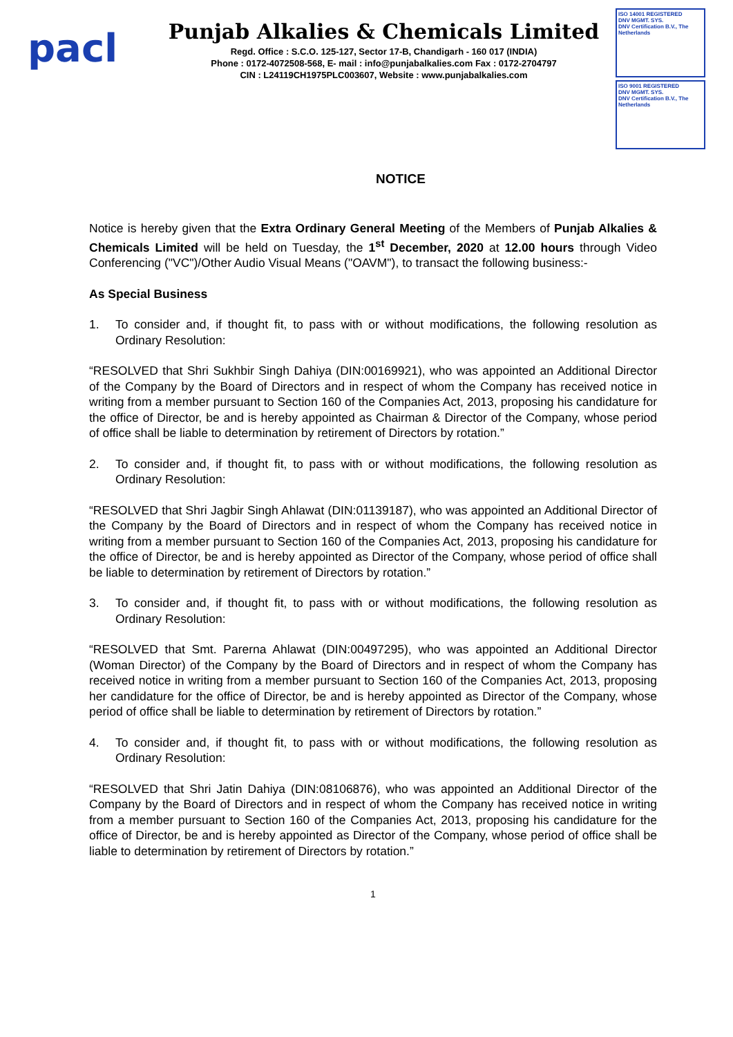pacl
Punjab Alkalies & Chemicals Limited
Regd. Office : S.C.O. 125-127, Sector 17-B, Chandigarh - 160 017 (INDIA)
Phone : 0172-4072508-568, E- mail : info@punjabalkalies.com Fax : 0172-2704797
CIN : L24119CH1975PLC003607, Website : www.punjabalkalies.com
ISO 14001 REGISTERED
DNV MGMT. SYS.
DNV Certification B.V., The Netherlands
ISO 9001 REGISTERED
DNV MGMT. SYS.
DNV Certification B.V., The Netherlands
NOTICE
Notice is hereby given that the Extra Ordinary General Meeting of the Members of Punjab Alkalies & Chemicals Limited will be held on Tuesday, the 1<sup>st</sup> December, 2020 at 12.00 hours through Video Conferencing ("VC")/Other Audio Visual Means ("OAVM"), to transact the following business:-
As Special Business
1. To consider and, if thought fit, to pass with or without modifications, the following resolution as Ordinary Resolution:
“RESOLVED that Shri Sukhbir Singh Dahiya (DIN:00169921), who was appointed an Additional Director of the Company by the Board of Directors and in respect of whom the Company has received notice in writing from a member pursuant to Section 160 of the Companies Act, 2013, proposing his candidature for the office of Director, be and is hereby appointed as Chairman & Director of the Company, whose period of office shall be liable to determination by retirement of Directors by rotation.”
2. To consider and, if thought fit, to pass with or without modifications, the following resolution as Ordinary Resolution:
“RESOLVED that Shri Jagbir Singh Ahlawat (DIN:01139187), who was appointed an Additional Director of the Company by the Board of Directors and in respect of whom the Company has received notice in writing from a member pursuant to Section 160 of the Companies Act, 2013, proposing his candidature for the office of Director, be and is hereby appointed as Director of the Company, whose period of office shall be liable to determination by retirement of Directors by rotation.”
3. To consider and, if thought fit, to pass with or without modifications, the following resolution as Ordinary Resolution:
“RESOLVED that Smt. Parerna Ahlawat (DIN:00497295), who was appointed an Additional Director (Woman Director) of the Company by the Board of Directors and in respect of whom the Company has received notice in writing from a member pursuant to Section 160 of the Companies Act, 2013, proposing her candidature for the office of Director, be and is hereby appointed as Director of the Company, whose period of office shall be liable to determination by retirement of Directors by rotation.”
4. To consider and, if thought fit, to pass with or without modifications, the following resolution as Ordinary Resolution:
“RESOLVED that Shri Jatin Dahiya (DIN:08106876), who was appointed an Additional Director of the Company by the Board of Directors and in respect of whom the Company has received notice in writing from a member pursuant to Section 160 of the Companies Act, 2013, proposing his candidature for the office of Director, be and is hereby appointed as Director of the Company, whose period of office shall be liable to determination by retirement of Directors by rotation.”
1